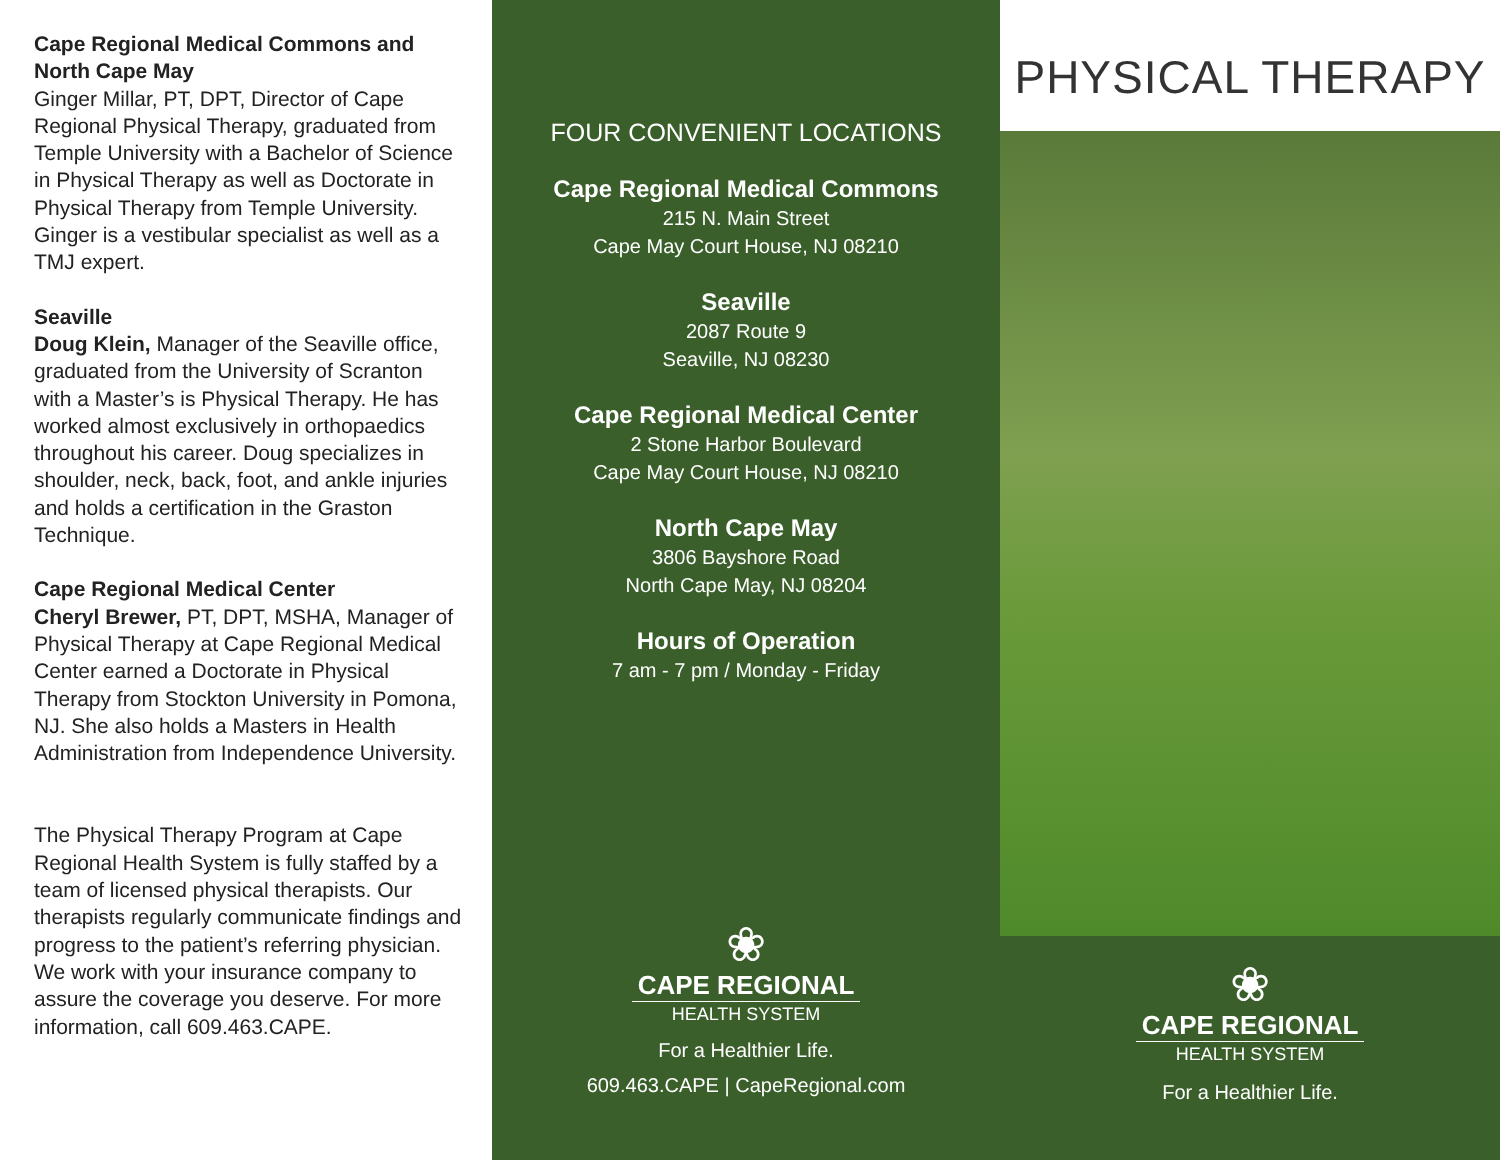Cape Regional Medical Commons and North Cape May
Ginger Millar, PT, DPT, Director of Cape Regional Physical Therapy, graduated from Temple University with a Bachelor of Science in Physical Therapy as well as Doctorate in Physical Therapy from Temple University. Ginger is a vestibular specialist as well as a TMJ expert.
Seaville
Doug Klein, Manager of the Seaville office, graduated from the University of Scranton with a Master’s is Physical Therapy. He has worked almost exclusively in orthopaedics throughout his career. Doug specializes in shoulder, neck, back, foot, and ankle injuries and holds a certification in the Graston Technique.
Cape Regional Medical Center
Cheryl Brewer, PT, DPT, MSHA, Manager of Physical Therapy at Cape Regional Medical Center earned a Doctorate in Physical Therapy from Stockton University in Pomona, NJ. She also holds a Masters in Health Administration from Independence University.
The Physical Therapy Program at Cape Regional Health System is fully staffed by a team of licensed physical therapists. Our therapists regularly communicate findings and progress to the patient’s referring physician. We work with your insurance company to assure the coverage you deserve. For more information, call 609.463.CAPE.
FOUR CONVENIENT LOCATIONS
Cape Regional Medical Commons
215 N. Main Street
Cape May Court House, NJ 08210
Seaville
2087 Route 9
Seaville, NJ 08230
Cape Regional Medical Center
2 Stone Harbor Boulevard
Cape May Court House, NJ 08210
North Cape May
3806 Bayshore Road
North Cape May, NJ 08204
Hours of Operation
7 am - 7 pm / Monday - Friday
❀
CAPE REGIONAL
HEALTH SYSTEM
For a Healthier Life.
609.463.CAPE | CapeRegional.com
PHYSICAL THERAPY
❀
CAPE REGIONAL
HEALTH SYSTEM
For a Healthier Life.